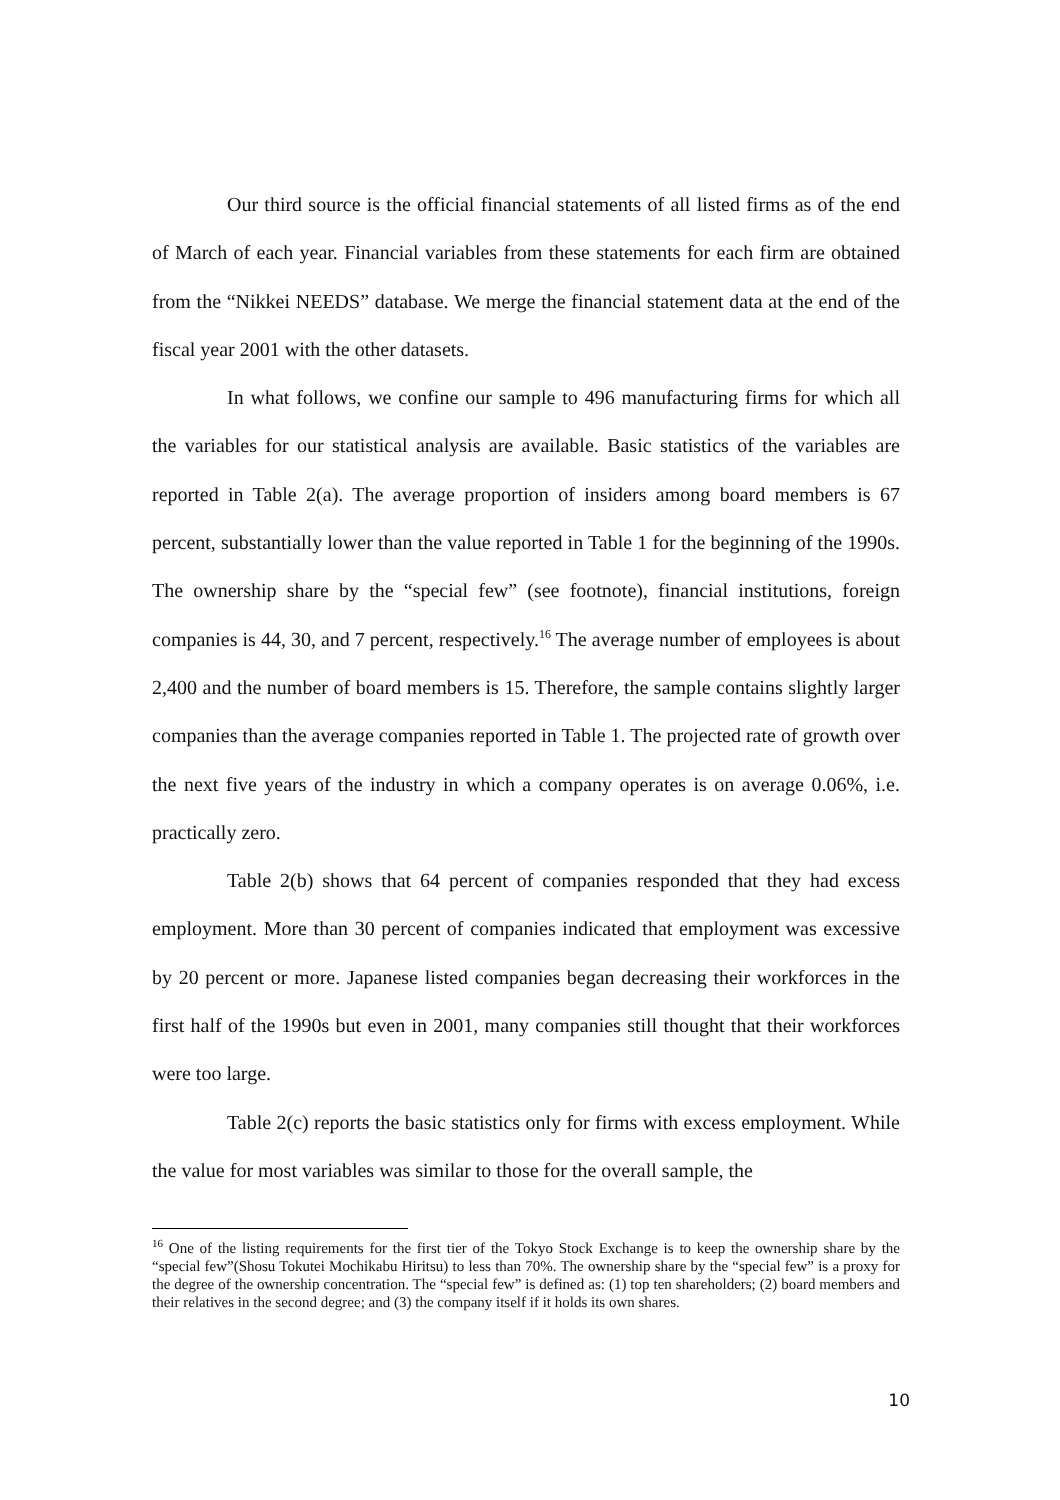Our third source is the official financial statements of all listed firms as of the end of March of each year. Financial variables from these statements for each firm are obtained from the “Nikkei NEEDS” database. We merge the financial statement data at the end of the fiscal year 2001 with the other datasets.
In what follows, we confine our sample to 496 manufacturing firms for which all the variables for our statistical analysis are available. Basic statistics of the variables are reported in Table 2(a). The average proportion of insiders among board members is 67 percent, substantially lower than the value reported in Table 1 for the beginning of the 1990s. The ownership share by the “special few” (see footnote), financial institutions, foreign companies is 44, 30, and 7 percent, respectively.<sup>16</sup> The average number of employees is about 2,400 and the number of board members is 15. Therefore, the sample contains slightly larger companies than the average companies reported in Table 1. The projected rate of growth over the next five years of the industry in which a company operates is on average 0.06%, i.e. practically zero.
Table 2(b) shows that 64 percent of companies responded that they had excess employment. More than 30 percent of companies indicated that employment was excessive by 20 percent or more. Japanese listed companies began decreasing their workforces in the first half of the 1990s but even in 2001, many companies still thought that their workforces were too large.
Table 2(c) reports the basic statistics only for firms with excess employment. While the value for most variables was similar to those for the overall sample, the
<sup>16</sup> One of the listing requirements for the first tier of the Tokyo Stock Exchange is to keep the ownership share by the “special few”(Shosu Tokutei Mochikabu Hiritsu) to less than 70%. The ownership share by the “special few” is a proxy for the degree of the ownership concentration. The “special few” is defined as: (1) top ten shareholders; (2) board members and their relatives in the second degree; and (3) the company itself if it holds its own shares.
10